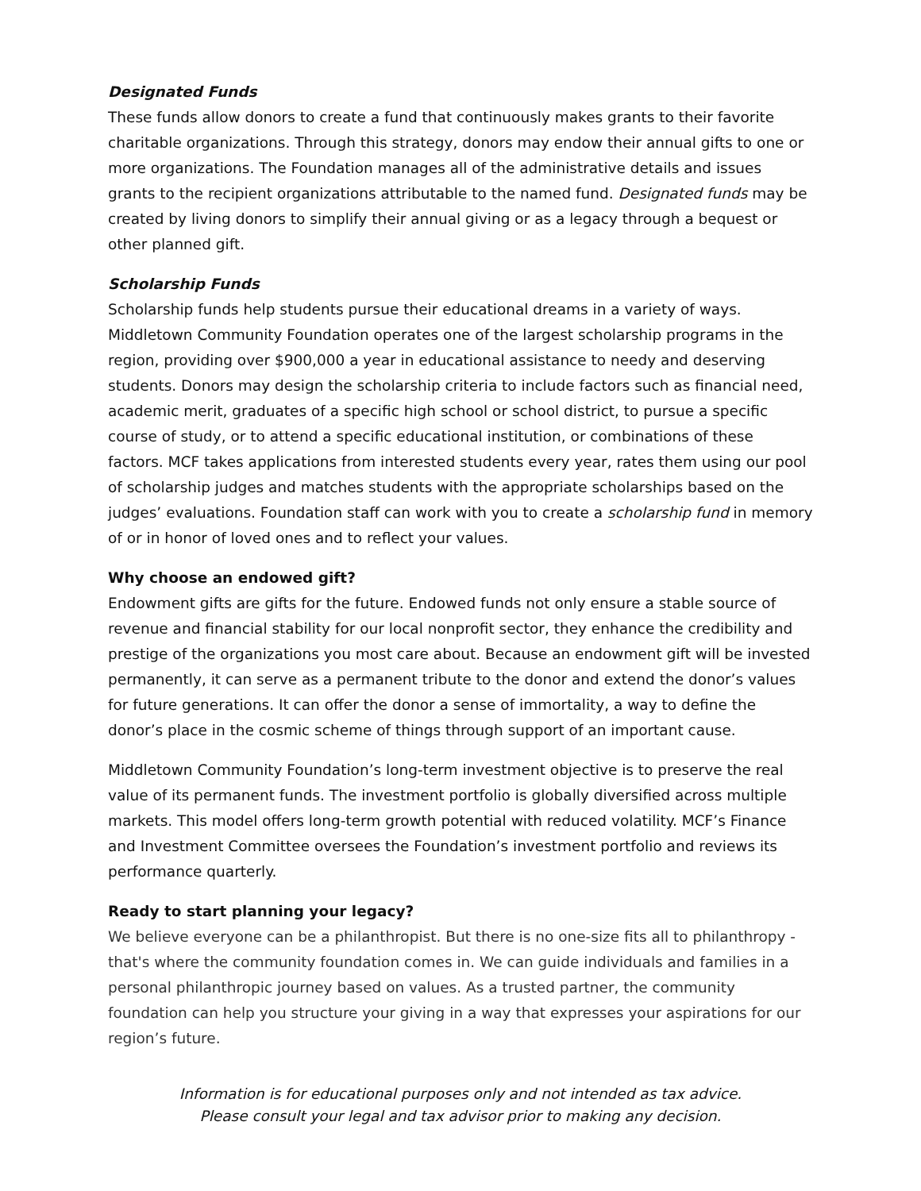Designated Funds
These funds allow donors to create a fund that continuously makes grants to their favorite charitable organizations. Through this strategy, donors may endow their annual gifts to one or more organizations. The Foundation manages all of the administrative details and issues grants to the recipient organizations attributable to the named fund. Designated funds may be created by living donors to simplify their annual giving or as a legacy through a bequest or other planned gift.
Scholarship Funds
Scholarship funds help students pursue their educational dreams in a variety of ways. Middletown Community Foundation operates one of the largest scholarship programs in the region, providing over $900,000 a year in educational assistance to needy and deserving students. Donors may design the scholarship criteria to include factors such as financial need, academic merit, graduates of a specific high school or school district, to pursue a specific course of study, or to attend a specific educational institution, or combinations of these factors. MCF takes applications from interested students every year, rates them using our pool of scholarship judges and matches students with the appropriate scholarships based on the judges’ evaluations. Foundation staff can work with you to create a scholarship fund in memory of or in honor of loved ones and to reflect your values.
Why choose an endowed gift?
Endowment gifts are gifts for the future. Endowed funds not only ensure a stable source of revenue and financial stability for our local nonprofit sector, they enhance the credibility and prestige of the organizations you most care about. Because an endowment gift will be invested permanently, it can serve as a permanent tribute to the donor and extend the donor’s values for future generations. It can offer the donor a sense of immortality, a way to define the donor’s place in the cosmic scheme of things through support of an important cause.
Middletown Community Foundation’s long-term investment objective is to preserve the real value of its permanent funds. The investment portfolio is globally diversified across multiple markets. This model offers long-term growth potential with reduced volatility. MCF’s Finance and Investment Committee oversees the Foundation’s investment portfolio and reviews its performance quarterly.
Ready to start planning your legacy?
We believe everyone can be a philanthropist. But there is no one-size fits all to philanthropy - that's where the community foundation comes in. We can guide individuals and families in a personal philanthropic journey based on values. As a trusted partner, the community foundation can help you structure your giving in a way that expresses your aspirations for our region’s future.
Information is for educational purposes only and not intended as tax advice.
Please consult your legal and tax advisor prior to making any decision.